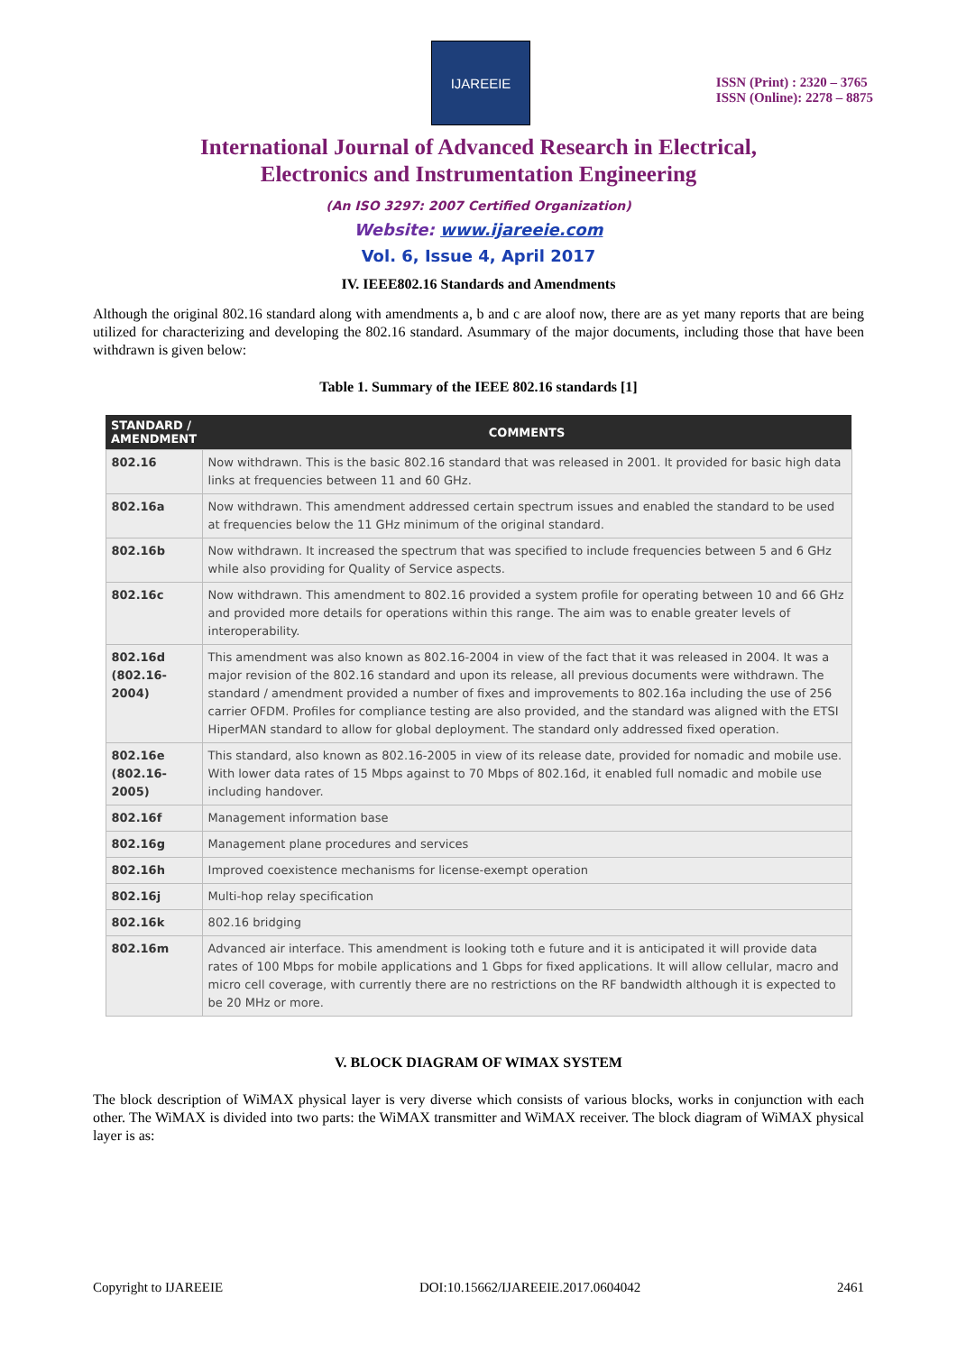IJAREEIE
ISSN (Print) : 2320 – 3765
ISSN (Online): 2278 – 8875
International Journal of Advanced Research in Electrical,
Electronics and Instrumentation Engineering
(An ISO 3297: 2007 Certified Organization)
Website: www.ijareeie.com
Vol. 6, Issue 4, April 2017
IV. IEEE802.16 Standards and Amendments
Although the original 802.16 standard along with amendments a, b and c are aloof now, there are as yet many reports that are being utilized for characterizing and developing the 802.16 standard. Asummary of the major documents, including those that have been withdrawn is given below:
Table 1. Summary of the IEEE 802.16 standards [1]
| STANDARD / AMENDMENT | COMMENTS |
| --- | --- |
| 802.16 | Now withdrawn. This is the basic 802.16 standard that was released in 2001. It provided for basic high data links at frequencies between 11 and 60 GHz. |
| 802.16a | Now withdrawn. This amendment addressed certain spectrum issues and enabled the standard to be used at frequencies below the 11 GHz minimum of the original standard. |
| 802.16b | Now withdrawn. It increased the spectrum that was specified to include frequencies between 5 and 6 GHz while also providing for Quality of Service aspects. |
| 802.16c | Now withdrawn. This amendment to 802.16 provided a system profile for operating between 10 and 66 GHz and provided more details for operations within this range. The aim was to enable greater levels of interoperability. |
| 802.16d (802.16-2004) | This amendment was also known as 802.16-2004 in view of the fact that it was released in 2004. It was a major revision of the 802.16 standard and upon its release, all previous documents were withdrawn. The standard / amendment provided a number of fixes and improvements to 802.16a including the use of 256 carrier OFDM. Profiles for compliance testing are also provided, and the standard was aligned with the ETSI HiperMAN standard to allow for global deployment. The standard only addressed fixed operation. |
| 802.16e (802.16-2005) | This standard, also known as 802.16-2005 in view of its release date, provided for nomadic and mobile use. With lower data rates of 15 Mbps against to 70 Mbps of 802.16d, it enabled full nomadic and mobile use including handover. |
| 802.16f | Management information base |
| 802.16g | Management plane procedures and services |
| 802.16h | Improved coexistence mechanisms for license-exempt operation |
| 802.16j | Multi-hop relay specification |
| 802.16k | 802.16 bridging |
| 802.16m | Advanced air interface. This amendment is looking toth e future and it is anticipated it will provide data rates of 100 Mbps for mobile applications and 1 Gbps for fixed applications. It will allow cellular, macro and micro cell coverage, with currently there are no restrictions on the RF bandwidth although it is expected to be 20 MHz or more. |
V. BLOCK DIAGRAM OF WIMAX SYSTEM
The block description of WiMAX physical layer is very diverse which consists of various blocks, works in conjunction with each other. The WiMAX is divided into two parts: the WiMAX transmitter and WiMAX receiver. The block diagram of WiMAX physical layer is as:
Copyright to IJAREEIE DOI:10.15662/IJAREEIE.2017.0604042 2461